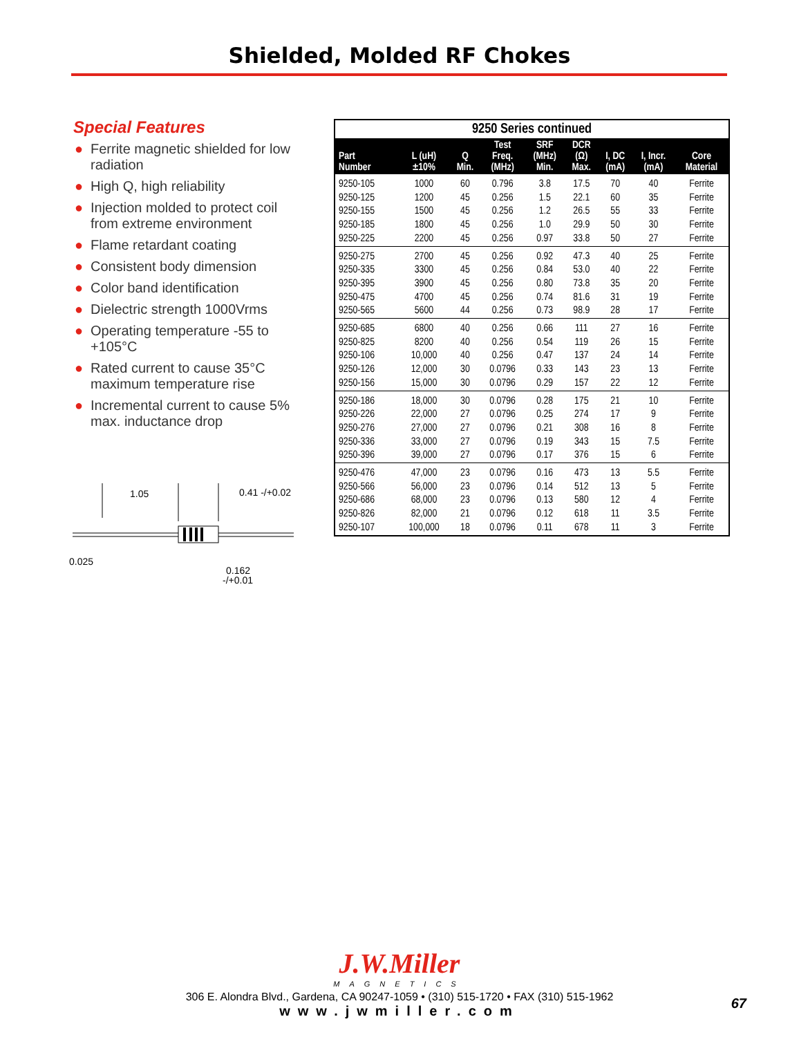Shielded, Molded RF Chokes
Special Features
● Ferrite magnetic shielded for low radiation
● High Q, high reliability
● Injection molded to protect coil from extreme environment
● Flame retardant coating
● Consistent body dimension
● Color band identification
● Dielectric strength 1000Vrms
● Operating temperature -55 to +105°C
● Rated current to cause 35°C maximum temperature rise
● Incremental current to cause 5% max. inductance drop
1.05
0.41 -/+0.02
0.025
0.162
-/+0.01
9250 Series continued
| Part Number | L (uH) ±10% | Q Min. | Test Freq. (MHz) | SRF (MHz) Min. | DCR (Ω) Max. | I, DC (mA) | I, Incr. (mA) | Core Material |
| --- | --- | --- | --- | --- | --- | --- | --- | --- |
| 9250-105 | 1000 | 60 | 0.796 | 3.8 | 17.5 | 70 | 40 | Ferrite |
| 9250-125 | 1200 | 45 | 0.256 | 1.5 | 22.1 | 60 | 35 | Ferrite |
| 9250-155 | 1500 | 45 | 0.256 | 1.2 | 26.5 | 55 | 33 | Ferrite |
| 9250-185 | 1800 | 45 | 0.256 | 1.0 | 29.9 | 50 | 30 | Ferrite |
| 9250-225 | 2200 | 45 | 0.256 | 0.97 | 33.8 | 50 | 27 | Ferrite |
| 9250-275 | 2700 | 45 | 0.256 | 0.92 | 47.3 | 40 | 25 | Ferrite |
| 9250-335 | 3300 | 45 | 0.256 | 0.84 | 53.0 | 40 | 22 | Ferrite |
| 9250-395 | 3900 | 45 | 0.256 | 0.80 | 73.8 | 35 | 20 | Ferrite |
| 9250-475 | 4700 | 45 | 0.256 | 0.74 | 81.6 | 31 | 19 | Ferrite |
| 9250-565 | 5600 | 44 | 0.256 | 0.73 | 98.9 | 28 | 17 | Ferrite |
| 9250-685 | 6800 | 40 | 0.256 | 0.66 | 111 | 27 | 16 | Ferrite |
| 9250-825 | 8200 | 40 | 0.256 | 0.54 | 119 | 26 | 15 | Ferrite |
| 9250-106 | 10,000 | 40 | 0.256 | 0.47 | 137 | 24 | 14 | Ferrite |
| 9250-126 | 12,000 | 30 | 0.0796 | 0.33 | 143 | 23 | 13 | Ferrite |
| 9250-156 | 15,000 | 30 | 0.0796 | 0.29 | 157 | 22 | 12 | Ferrite |
| 9250-186 | 18,000 | 30 | 0.0796 | 0.28 | 175 | 21 | 10 | Ferrite |
| 9250-226 | 22,000 | 27 | 0.0796 | 0.25 | 274 | 17 | 9 | Ferrite |
| 9250-276 | 27,000 | 27 | 0.0796 | 0.21 | 308 | 16 | 8 | Ferrite |
| 9250-336 | 33,000 | 27 | 0.0796 | 0.19 | 343 | 15 | 7.5 | Ferrite |
| 9250-396 | 39,000 | 27 | 0.0796 | 0.17 | 376 | 15 | 6 | Ferrite |
| 9250-476 | 47,000 | 23 | 0.0796 | 0.16 | 473 | 13 | 5.5 | Ferrite |
| 9250-566 | 56,000 | 23 | 0.0796 | 0.14 | 512 | 13 | 5 | Ferrite |
| 9250-686 | 68,000 | 23 | 0.0796 | 0.13 | 580 | 12 | 4 | Ferrite |
| 9250-826 | 82,000 | 21 | 0.0796 | 0.12 | 618 | 11 | 3.5 | Ferrite |
| 9250-107 | 100,000 | 18 | 0.0796 | 0.11 | 678 | 11 | 3 | Ferrite |
J.W.Miller
MAGNETICS
306 E. Alondra Blvd., Gardena, CA 90247-1059 • (310) 515-1720 • FAX (310) 515-1962
www.jwmiller.com
67